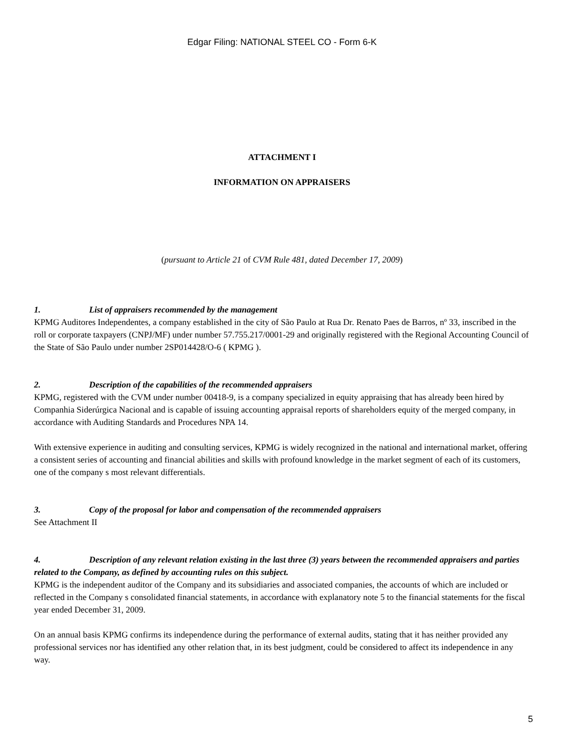Edgar Filing: NATIONAL STEEL CO - Form 6-K
ATTACHMENT I
INFORMATION ON APPRAISERS
(pursuant to Article 21 of CVM Rule 481, dated December 17, 2009)
1. List of appraisers recommended by the management
KPMG Auditores Independentes, a company established in the city of São Paulo at Rua Dr. Renato Paes de Barros, nº 33, inscribed in the roll or corporate taxpayers (CNPJ/MF) under number 57.755.217/0001-29 and originally registered with the Regional Accounting Council of the State of São Paulo under number 2SP014428/O-6 ( KPMG ).
2. Description of the capabilities of the recommended appraisers
KPMG, registered with the CVM under number 00418-9, is a company specialized in equity appraising that has already been hired by Companhia Siderúrgica Nacional and is capable of issuing accounting appraisal reports of shareholders equity of the merged company, in accordance with Auditing Standards and Procedures NPA 14.
With extensive experience in auditing and consulting services, KPMG is widely recognized in the national and international market, offering a consistent series of accounting and financial abilities and skills with profound knowledge in the market segment of each of its customers, one of the company s most relevant differentials.
3. Copy of the proposal for labor and compensation of the recommended appraisers
See Attachment II
4. Description of any relevant relation existing in the last three (3) years between the recommended appraisers and parties related to the Company, as defined by accounting rules on this subject.
KPMG is the independent auditor of the Company and its subsidiaries and associated companies, the accounts of which are included or reflected in the Company s consolidated financial statements, in accordance with explanatory note 5 to the financial statements for the fiscal year ended December 31, 2009.
On an annual basis KPMG confirms its independence during the performance of external audits, stating that it has neither provided any professional services nor has identified any other relation that, in its best judgment, could be considered to affect its independence in any way.
5